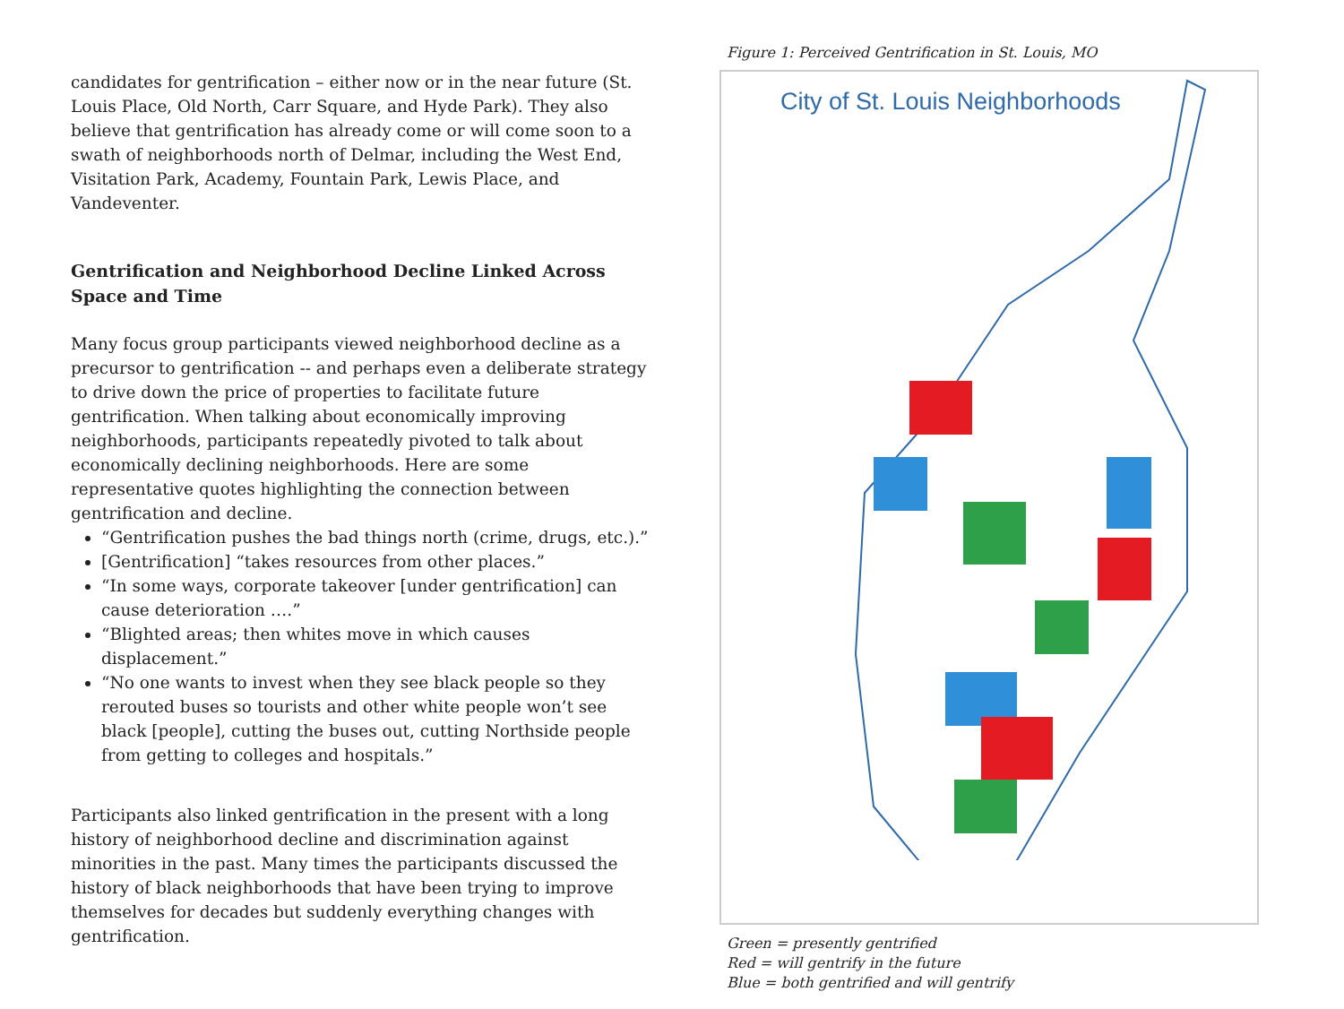candidates for gentrification – either now or in the near future (St. Louis Place, Old North, Carr Square, and Hyde Park). They also believe that gentrification has already come or will come soon to a swath of neighborhoods north of Delmar, including the West End, Visitation Park, Academy, Fountain Park, Lewis Place, and Vandeventer.
Gentrification and Neighborhood Decline Linked Across Space and Time
Many focus group participants viewed neighborhood decline as a precursor to gentrification -- and perhaps even a deliberate strategy to drive down the price of properties to facilitate future gentrification. When talking about economically improving neighborhoods, participants repeatedly pivoted to talk about economically declining neighborhoods. Here are some representative quotes highlighting the connection between gentrification and decline.
“Gentrification pushes the bad things north (crime, drugs, etc.).”
[Gentrification] “takes resources from other places.”
“In some ways, corporate takeover [under gentrification] can cause deterioration ….”
“Blighted areas; then whites move in which causes displacement.”
“No one wants to invest when they see black people so they rerouted buses so tourists and other white people won’t see black [people], cutting the buses out, cutting Northside people from getting to colleges and hospitals.”
Participants also linked gentrification in the present with a long history of neighborhood decline and discrimination against minorities in the past. Many times the participants discussed the history of black neighborhoods that have been trying to improve themselves for decades but suddenly everything changes with gentrification.
Figure 1: Perceived Gentrification in St. Louis, MO
City of St. Louis Neighborhoods
Green = presently gentrified
Red = will gentrify in the future
Blue = both gentrified and will gentrify